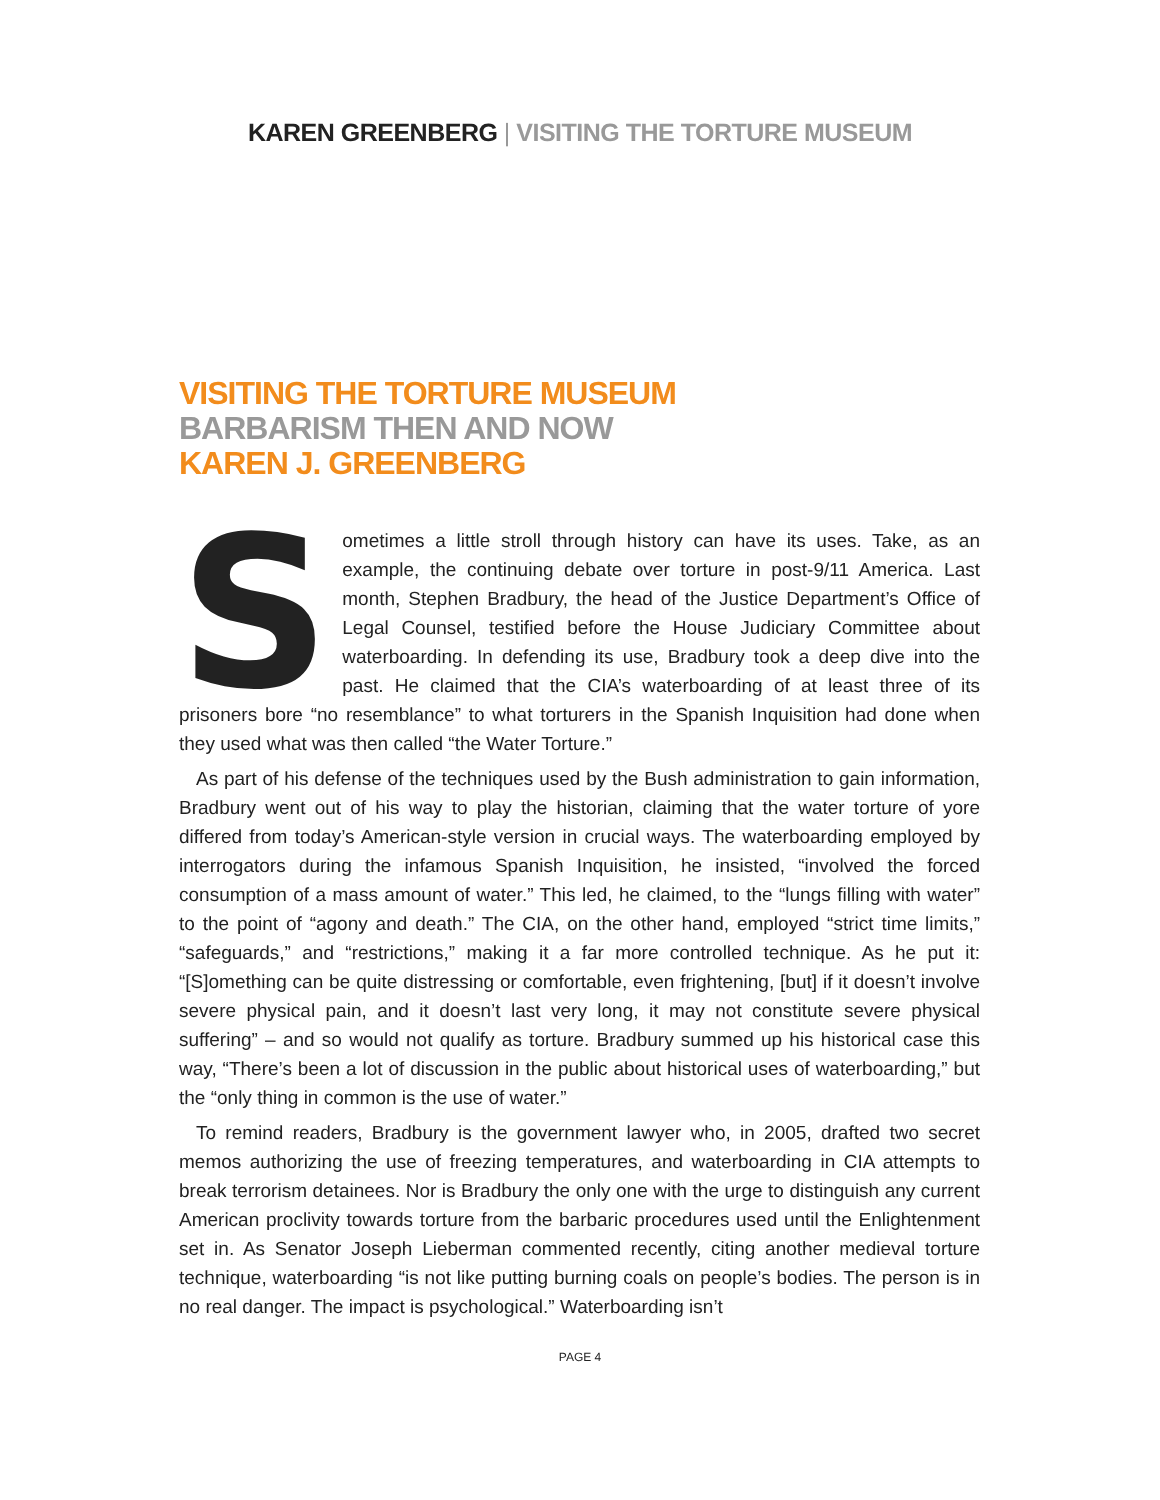KAREN GREENBERG | VISITING THE TORTURE MUSEUM
VISITING THE TORTURE MUSEUM
BARBARISM THEN AND NOW
KAREN J. GREENBERG
Sometimes a little stroll through history can have its uses. Take, as an example, the continuing debate over torture in post-9/11 America. Last month, Stephen Bradbury, the head of the Justice Department’s Office of Legal Counsel, testified before the House Judiciary Committee about waterboarding. In defending its use, Bradbury took a deep dive into the past. He claimed that the CIA’s waterboarding of at least three of its prisoners bore “no resemblance” to what torturers in the Spanish Inquisition had done when they used what was then called “the Water Torture.”
As part of his defense of the techniques used by the Bush administration to gain information, Bradbury went out of his way to play the historian, claiming that the water torture of yore differed from today’s American-style version in crucial ways. The waterboarding employed by interrogators during the infamous Spanish Inquisition, he insisted, “involved the forced consumption of a mass amount of water.” This led, he claimed, to the “lungs filling with water” to the point of “agony and death.” The CIA, on the other hand, employed “strict time limits,” “safeguards,” and “restrictions,” making it a far more controlled technique. As he put it: “[S]omething can be quite distressing or comfortable, even frightening, [but] if it doesn’t involve severe physical pain, and it doesn’t last very long, it may not constitute severe physical suffering” – and so would not qualify as torture. Bradbury summed up his historical case this way, “There’s been a lot of discussion in the public about historical uses of waterboarding,” but the “only thing in common is the use of water.”
To remind readers, Bradbury is the government lawyer who, in 2005, drafted two secret memos authorizing the use of freezing temperatures, and waterboarding in CIA attempts to break terrorism detainees. Nor is Bradbury the only one with the urge to distinguish any current American proclivity towards torture from the barbaric procedures used until the Enlightenment set in. As Senator Joseph Lieberman commented recently, citing another medieval torture technique, waterboarding “is not like putting burning coals on people’s bodies. The person is in no real danger. The impact is psychological.” Waterboarding isn’t
PAGE 4